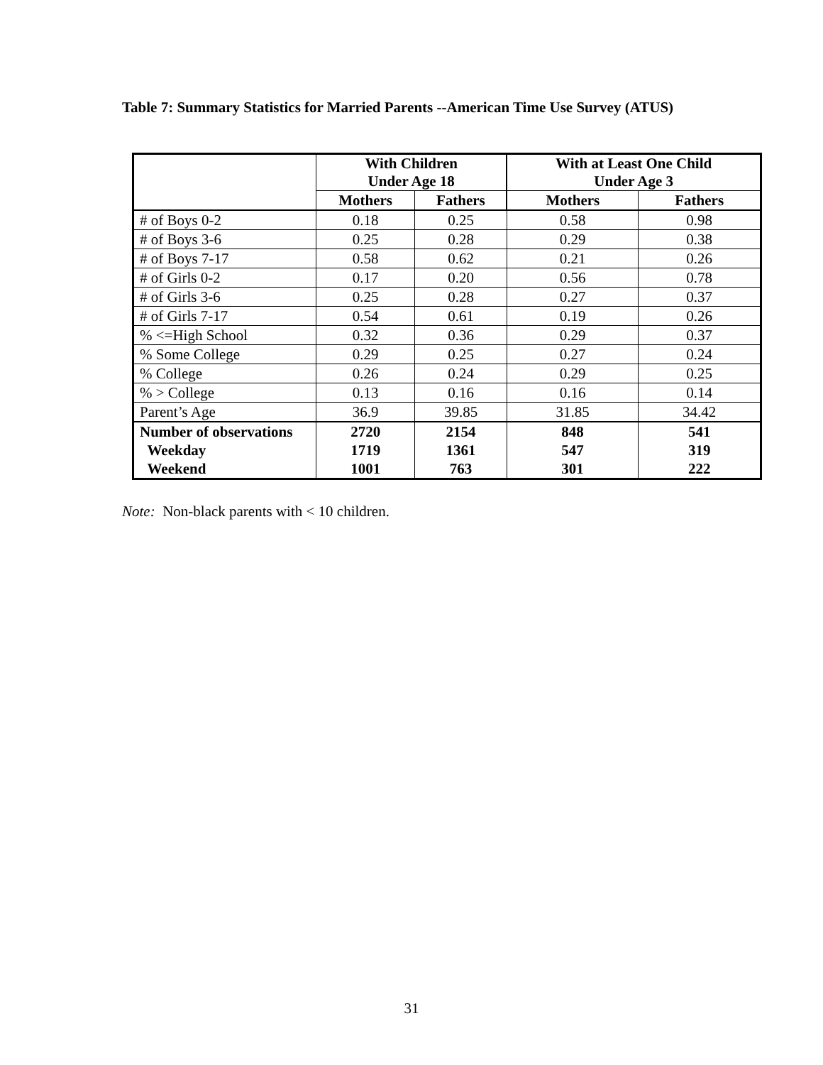Table 7: Summary Statistics for Married Parents --American Time Use Survey (ATUS)
| | With Children Under Age 18 | | With at Least One Child Under Age 3 | |
| --- | --- | --- | --- | --- |
| | Mothers | Fathers | Mothers | Fathers |
| # of Boys 0-2 | 0.18 | 0.25 | 0.58 | 0.98 |
| # of Boys 3-6 | 0.25 | 0.28 | 0.29 | 0.38 |
| # of Boys 7-17 | 0.58 | 0.62 | 0.21 | 0.26 |
| # of Girls 0-2 | 0.17 | 0.20 | 0.56 | 0.78 |
| # of Girls 3-6 | 0.25 | 0.28 | 0.27 | 0.37 |
| # of Girls 7-17 | 0.54 | 0.61 | 0.19 | 0.26 |
| % <=High School | 0.32 | 0.36 | 0.29 | 0.37 |
| % Some College | 0.29 | 0.25 | 0.27 | 0.24 |
| % College | 0.26 | 0.24 | 0.29 | 0.25 |
| % > College | 0.13 | 0.16 | 0.16 | 0.14 |
| Parent’s Age | 36.9 | 39.85 | 31.85 | 34.42 |
| Number of observations | 2720 | 2154 | 848 | 541 |
| Weekday | 1719 | 1361 | 547 | 319 |
| Weekend | 1001 | 763 | 301 | 222 |
Note: Non-black parents with < 10 children.
31